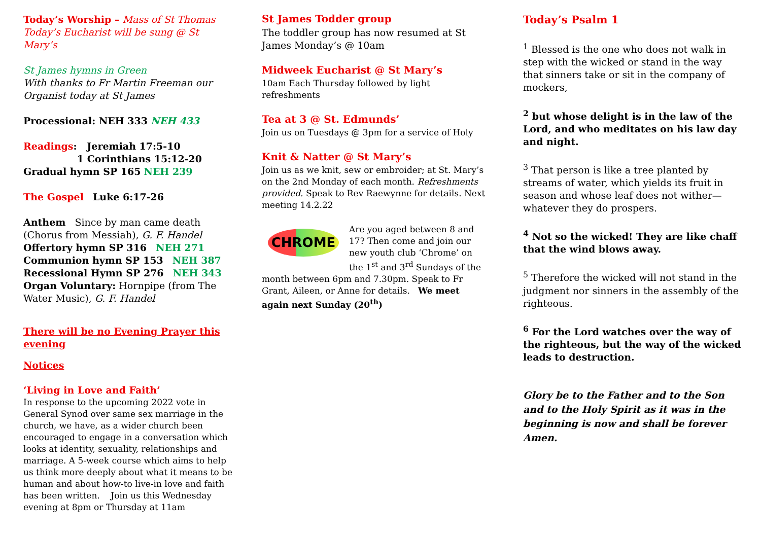Today’s Worship – Mass of St Thomas
Today’s Eucharist will be sung @ St Mary’s
St James hymns in Green
With thanks to Fr Martin Freeman our Organist today at St James
Processional: NEH 333 NEH 433
Readings: Jeremiah 17:5-10
1 Corinthians 15:12-20
Gradual hymn SP 165 NEH 239
The Gospel Luke 6:17-26
Anthem Since by man came death (Chorus from Messiah), G. F. Handel
Offertory hymn SP 316 NEH 271
Communion hymn SP 153 NEH 387
Recessional Hymn SP 276 NEH 343
Organ Voluntary: Hornpipe (from The Water Music), G. F. Handel
There will be no Evening Prayer this evening
Notices
‘Living in Love and Faith’
In response to the upcoming 2022 vote in General Synod over same sex marriage in the church, we have, as a wider church been encouraged to engage in a conversation which looks at identity, sexuality, relationships and marriage. A 5-week course which aims to help us think more deeply about what it means to be human and about how-to live-in love and faith has been written. Join us this Wednesday evening at 8pm or Thursday at 11am
St James Todder group
The toddler group has now resumed at St James Monday’s @ 10am
Midweek Eucharist @ St Mary’s
10am Each Thursday followed by light refreshments
Tea at 3 @ St. Edmunds’
Join us on Tuesdays @ 3pm for a service of Holy
Knit & Natter @ St Mary’s
Join us as we knit, sew or embroider; at St. Mary’s on the 2nd Monday of each month. Refreshments provided. Speak to Rev Raewynne for details. Next meeting 14.2.22
CHROME
Are you aged between 8 and 17? Then come and join our new youth club ‘Chrome’ on the 1<sup>st</sup> and 3<sup>rd</sup> Sundays of the month between 6pm and 7.30pm. Speak to Fr Grant, Aileen, or Anne for details. We meet again next Sunday (20<sup>th</sup>)
Today’s Psalm 1
<sup>1</sup> Blessed is the one who does not walk in step with the wicked or stand in the way that sinners take or sit in the company of mockers,
<sup>2</sup> but whose delight is in the law of the Lord, and who meditates on his law day and night.
<sup>3</sup> That person is like a tree planted by streams of water, which yields its fruit in season and whose leaf does not wither— whatever they do prospers.
<sup>4</sup> Not so the wicked! They are like chaff that the wind blows away.
<sup>5</sup> Therefore the wicked will not stand in the judgment nor sinners in the assembly of the righteous.
<sup>6</sup> For the Lord watches over the way of the righteous, but the way of the wicked leads to destruction.
Glory be to the Father and to the Son and to the Holy Spirit as it was in the beginning is now and shall be forever Amen.